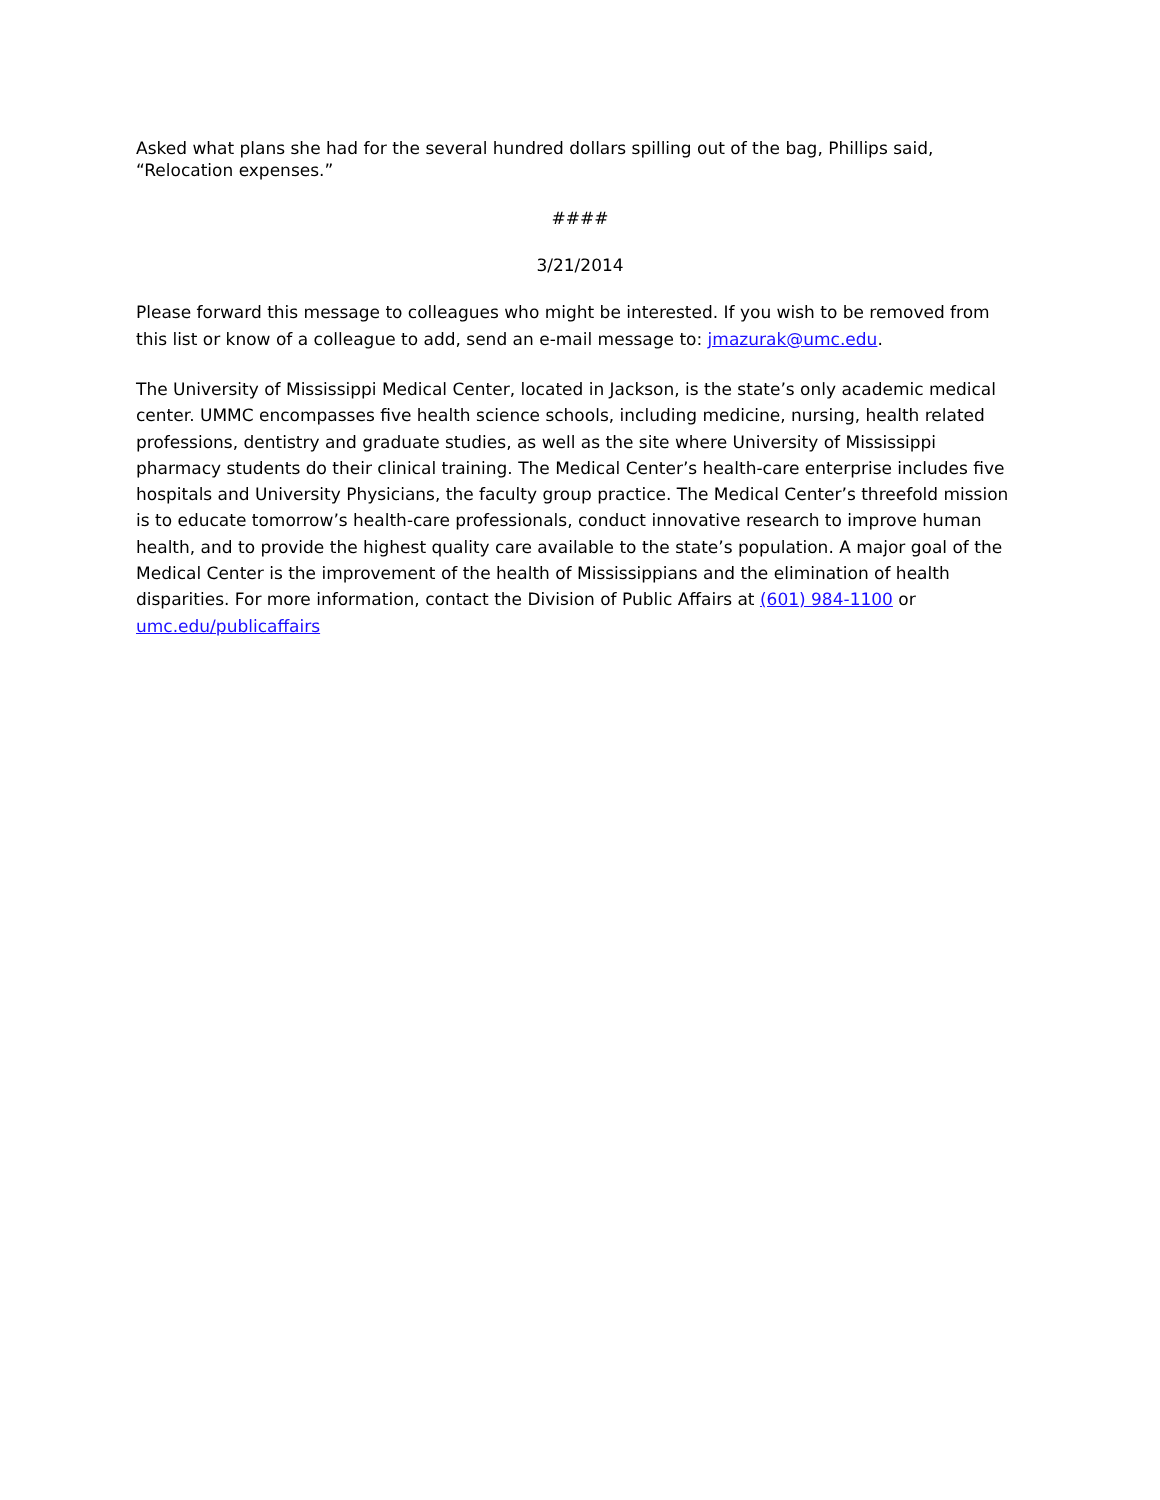Asked what plans she had for the several hundred dollars spilling out of the bag, Phillips said, “Relocation expenses.”
####
3/21/2014
Please forward this message to colleagues who might be interested. If you wish to be removed from this list or know of a colleague to add, send an e-mail message to: jmazurak@umc.edu.
The University of Mississippi Medical Center, located in Jackson, is the state’s only academic medical center. UMMC encompasses five health science schools, including medicine, nursing, health related professions, dentistry and graduate studies, as well as the site where University of Mississippi pharmacy students do their clinical training. The Medical Center’s health-care enterprise includes five hospitals and University Physicians, the faculty group practice. The Medical Center’s threefold mission is to educate tomorrow’s health-care professionals, conduct innovative research to improve human health, and to provide the highest quality care available to the state’s population. A major goal of the Medical Center is the improvement of the health of Mississippians and the elimination of health disparities. For more information, contact the Division of Public Affairs at (601) 984-1100 or umc.edu/publicaffairs